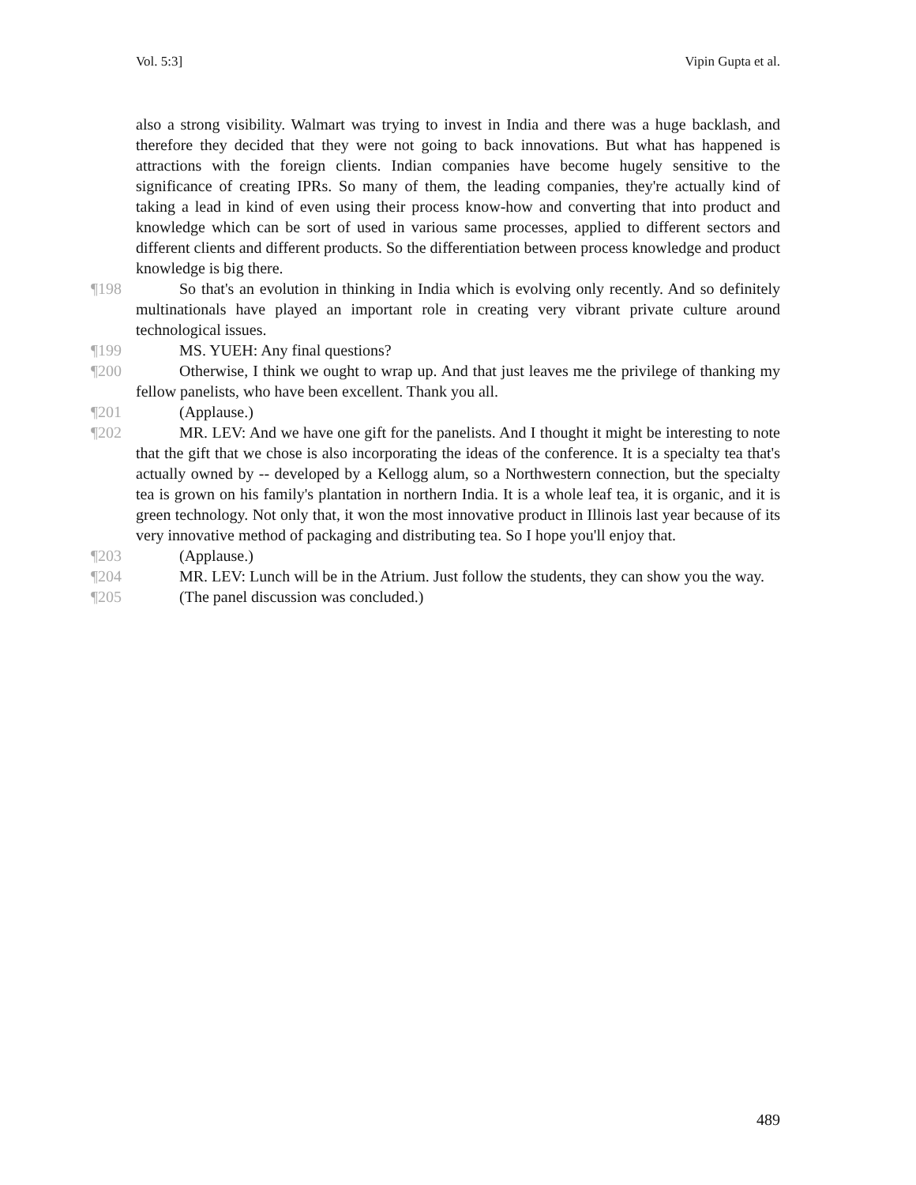Vol. 5:3] Vipin Gupta et al.
also a strong visibility. Walmart was trying to invest in India and there was a huge backlash, and therefore they decided that they were not going to back innovations. But what has happened is attractions with the foreign clients. Indian companies have become hugely sensitive to the significance of creating IPRs. So many of them, the leading companies, they're actually kind of taking a lead in kind of even using their process know-how and converting that into product and knowledge which can be sort of used in various same processes, applied to different sectors and different clients and different products. So the differentiation between process knowledge and product knowledge is big there.
¶198
So that's an evolution in thinking in India which is evolving only recently. And so definitely multinationals have played an important role in creating very vibrant private culture around technological issues.
¶199
MS. YUEH: Any final questions?
¶200
Otherwise, I think we ought to wrap up. And that just leaves me the privilege of thanking my fellow panelists, who have been excellent. Thank you all.
¶201
(Applause.)
¶202
MR. LEV: And we have one gift for the panelists. And I thought it might be interesting to note that the gift that we chose is also incorporating the ideas of the conference. It is a specialty tea that's actually owned by -- developed by a Kellogg alum, so a Northwestern connection, but the specialty tea is grown on his family's plantation in northern India. It is a whole leaf tea, it is organic, and it is green technology. Not only that, it won the most innovative product in Illinois last year because of its very innovative method of packaging and distributing tea. So I hope you'll enjoy that.
¶203
(Applause.)
¶204
MR. LEV: Lunch will be in the Atrium. Just follow the students, they can show you the way.
¶205
(The panel discussion was concluded.)
489